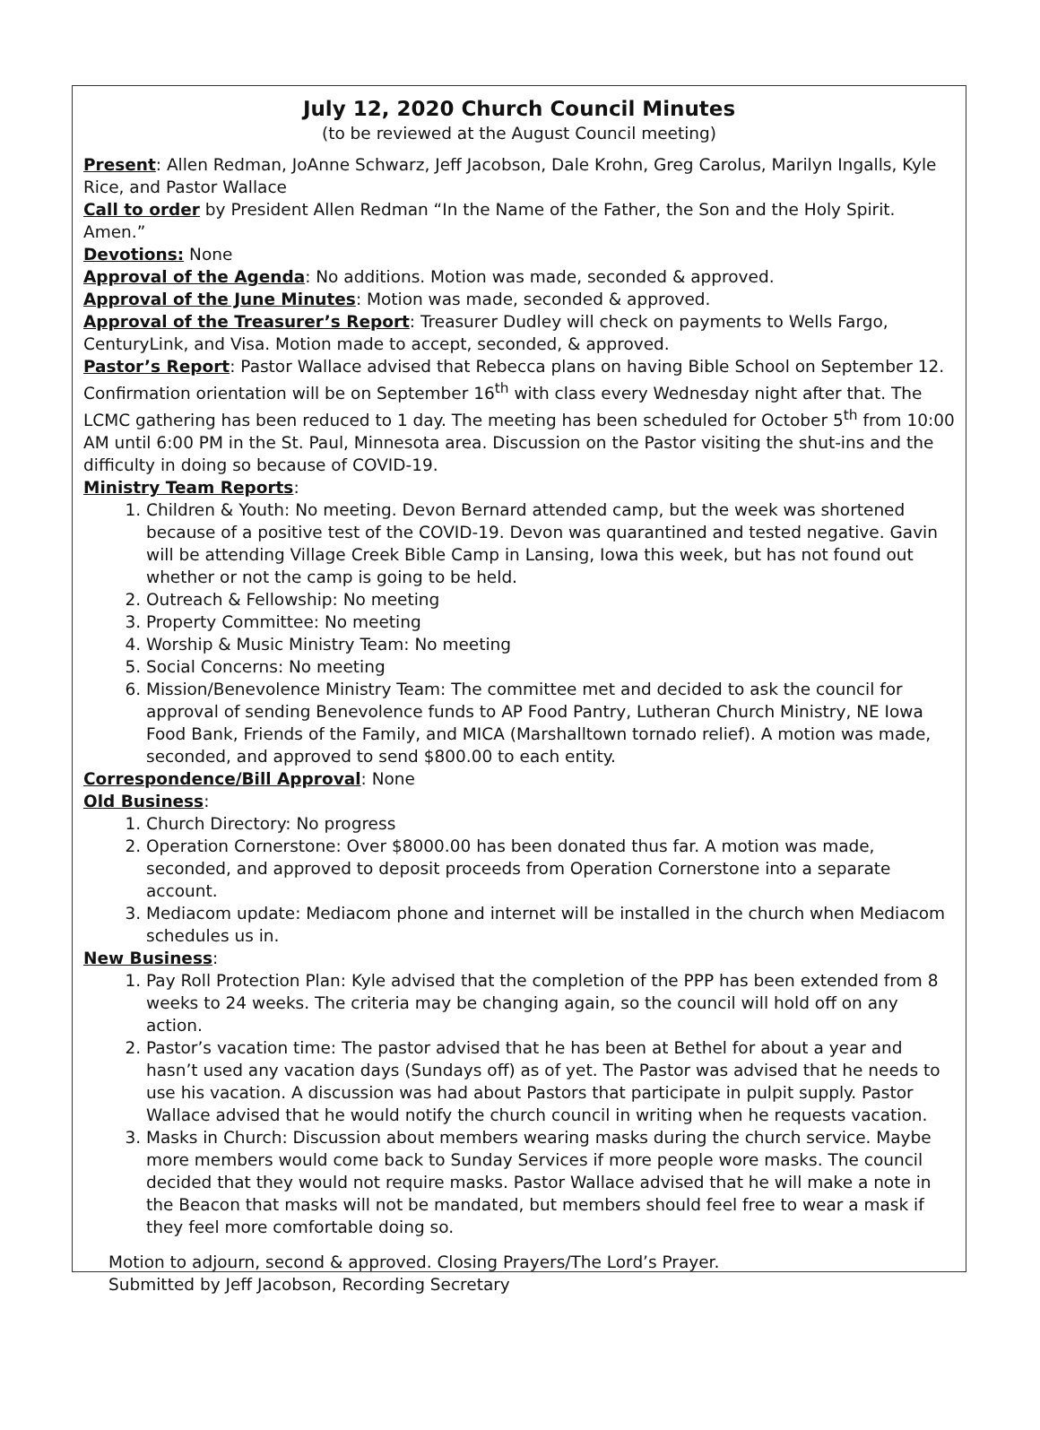July 12, 2020 Church Council Minutes
(to be reviewed at the August Council meeting)
Present: Allen Redman, JoAnne Schwarz, Jeff Jacobson, Dale Krohn, Greg Carolus, Marilyn Ingalls, Kyle Rice, and Pastor Wallace
Call to order by President Allen Redman “In the Name of the Father, the Son and the Holy Spirit. Amen.”
Devotions: None
Approval of the Agenda: No additions. Motion was made, seconded & approved.
Approval of the June Minutes: Motion was made, seconded & approved.
Approval of the Treasurer’s Report: Treasurer Dudley will check on payments to Wells Fargo, CenturyLink, and Visa. Motion made to accept, seconded, & approved.
Pastor’s Report: Pastor Wallace advised that Rebecca plans on having Bible School on September 12. Confirmation orientation will be on September 16<sup>th</sup> with class every Wednesday night after that. The LCMC gathering has been reduced to 1 day. The meeting has been scheduled for October 5<sup>th</sup> from 10:00 AM until 6:00 PM in the St. Paul, Minnesota area. Discussion on the Pastor visiting the shut-ins and the difficulty in doing so because of COVID-19.
Ministry Team Reports:
1. Children & Youth: No meeting. Devon Bernard attended camp, but the week was shortened because of a positive test of the COVID-19. Devon was quarantined and tested negative. Gavin will be attending Village Creek Bible Camp in Lansing, Iowa this week, but has not found out whether or not the camp is going to be held.
2. Outreach & Fellowship: No meeting
3. Property Committee: No meeting
4. Worship & Music Ministry Team: No meeting
5. Social Concerns: No meeting
6. Mission/Benevolence Ministry Team: The committee met and decided to ask the council for approval of sending Benevolence funds to AP Food Pantry, Lutheran Church Ministry, NE Iowa Food Bank, Friends of the Family, and MICA (Marshalltown tornado relief). A motion was made, seconded, and approved to send $800.00 to each entity.
Correspondence/Bill Approval: None
Old Business:
1. Church Directory: No progress
2. Operation Cornerstone: Over $8000.00 has been donated thus far. A motion was made, seconded, and approved to deposit proceeds from Operation Cornerstone into a separate account.
3. Mediacom update: Mediacom phone and internet will be installed in the church when Mediacom schedules us in.
New Business:
1. Pay Roll Protection Plan: Kyle advised that the completion of the PPP has been extended from 8 weeks to 24 weeks. The criteria may be changing again, so the council will hold off on any action.
2. Pastor’s vacation time: The pastor advised that he has been at Bethel for about a year and hasn’t used any vacation days (Sundays off) as of yet. The Pastor was advised that he needs to use his vacation. A discussion was had about Pastors that participate in pulpit supply. Pastor Wallace advised that he would notify the church council in writing when he requests vacation.
3. Masks in Church: Discussion about members wearing masks during the church service. Maybe more members would come back to Sunday Services if more people wore masks. The council decided that they would not require masks. Pastor Wallace advised that he will make a note in the Beacon that masks will not be mandated, but members should feel free to wear a mask if they feel more comfortable doing so.
Motion to adjourn, second & approved. Closing Prayers/The Lord’s Prayer.
Submitted by Jeff Jacobson, Recording Secretary